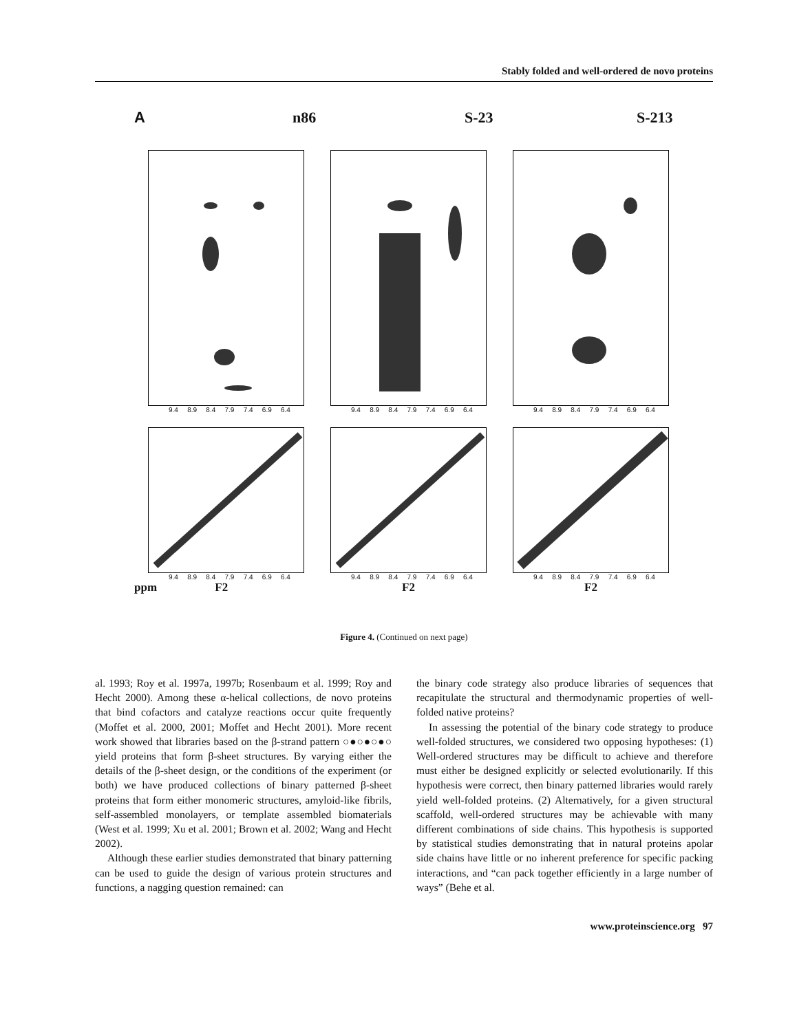Stably folded and well-ordered de novo proteins
An86 S-23 S-213
9.4 8.9 8.4 7.9 7.4 6.9 6.4 9.4 8.9 8.4 7.9 7.4 6.9 6.4 9.4 8.9 8.4 7.9 7.4 6.9 6.4
9.4 8.9 8.4 7.9 7.4 6.9 6.4
ppm F2
9.4 8.9 8.4 7.9 7.4 6.9 6.4
F2
9.4 8.9 8.4 7.9 7.4 6.9 6.4
F2
Figure 4. (Continued on next page)
al. 1993; Roy et al. 1997a, 1997b; Rosenbaum et al. 1999; Roy and Hecht 2000). Among these α-helical collections, de novo proteins that bind cofactors and catalyze reactions occur quite frequently (Moffet et al. 2000, 2001; Moffet and Hecht 2001). More recent work showed that libraries based on the β-strand pattern ○●○●○●○ yield proteins that form β-sheet structures. By varying either the details of the β-sheet design, or the conditions of the experiment (or both) we have produced collections of binary patterned β-sheet proteins that form either monomeric structures, amyloid-like fibrils, self-assembled monolayers, or template assembled biomaterials (West et al. 1999; Xu et al. 2001; Brown et al. 2002; Wang and Hecht 2002).
Although these earlier studies demonstrated that binary patterning can be used to guide the design of various protein structures and functions, a nagging question remained: can
the binary code strategy also produce libraries of sequences that recapitulate the structural and thermodynamic properties of well-folded native proteins?
In assessing the potential of the binary code strategy to produce well-folded structures, we considered two opposing hypotheses: (1) Well-ordered structures may be difficult to achieve and therefore must either be designed explicitly or selected evolutionarily. If this hypothesis were correct, then binary patterned libraries would rarely yield well-folded proteins. (2) Alternatively, for a given structural scaffold, well-ordered structures may be achievable with many different combinations of side chains. This hypothesis is supported by statistical studies demonstrating that in natural proteins apolar side chains have little or no inherent preference for specific packing interactions, and “can pack together efficiently in a large number of ways” (Behe et al.
www.proteinscience.org 97